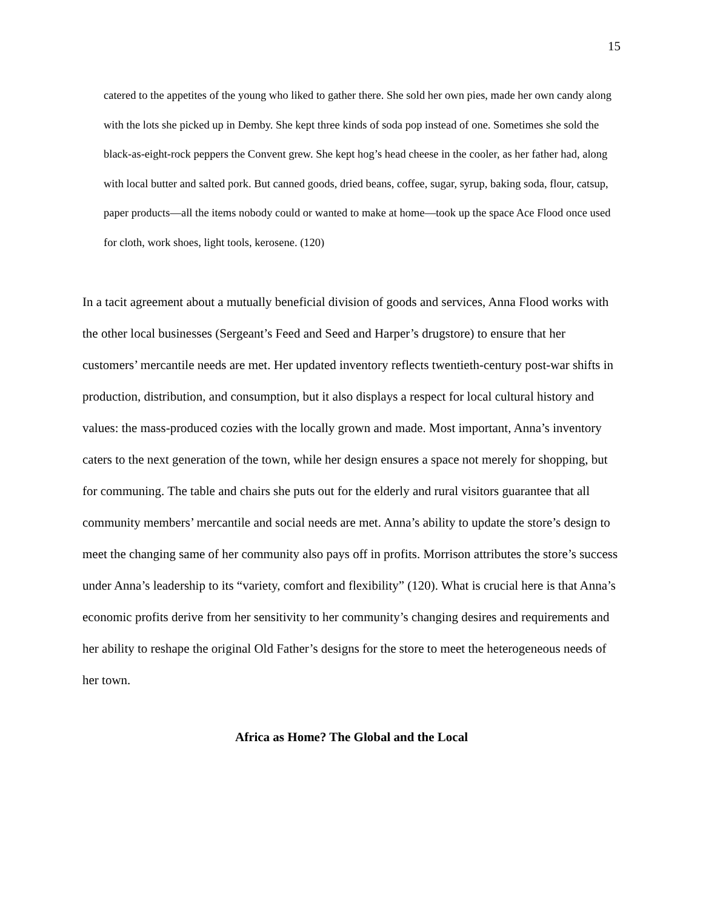15
catered to the appetites of the young who liked to gather there. She sold her own pies, made her own candy along with the lots she picked up in Demby. She kept three kinds of soda pop instead of one. Sometimes she sold the black-as-eight-rock peppers the Convent grew. She kept hog’s head cheese in the cooler, as her father had, along with local butter and salted pork. But canned goods, dried beans, coffee, sugar, syrup, baking soda, flour, catsup, paper products—all the items nobody could or wanted to make at home—took up the space Ace Flood once used for cloth, work shoes, light tools, kerosene. (120)
In a tacit agreement about a mutually beneficial division of goods and services, Anna Flood works with the other local businesses (Sergeant’s Feed and Seed and Harper’s drugstore) to ensure that her customers’ mercantile needs are met. Her updated inventory reflects twentieth-century post-war shifts in production, distribution, and consumption, but it also displays a respect for local cultural history and values: the mass-produced cozies with the locally grown and made. Most important, Anna’s inventory caters to the next generation of the town, while her design ensures a space not merely for shopping, but for communing. The table and chairs she puts out for the elderly and rural visitors guarantee that all community members’ mercantile and social needs are met. Anna’s ability to update the store’s design to meet the changing same of her community also pays off in profits. Morrison attributes the store’s success under Anna’s leadership to its “variety, comfort and flexibility” (120). What is crucial here is that Anna’s economic profits derive from her sensitivity to her community’s changing desires and requirements and her ability to reshape the original Old Father’s designs for the store to meet the heterogeneous needs of her town.
Africa as Home? The Global and the Local